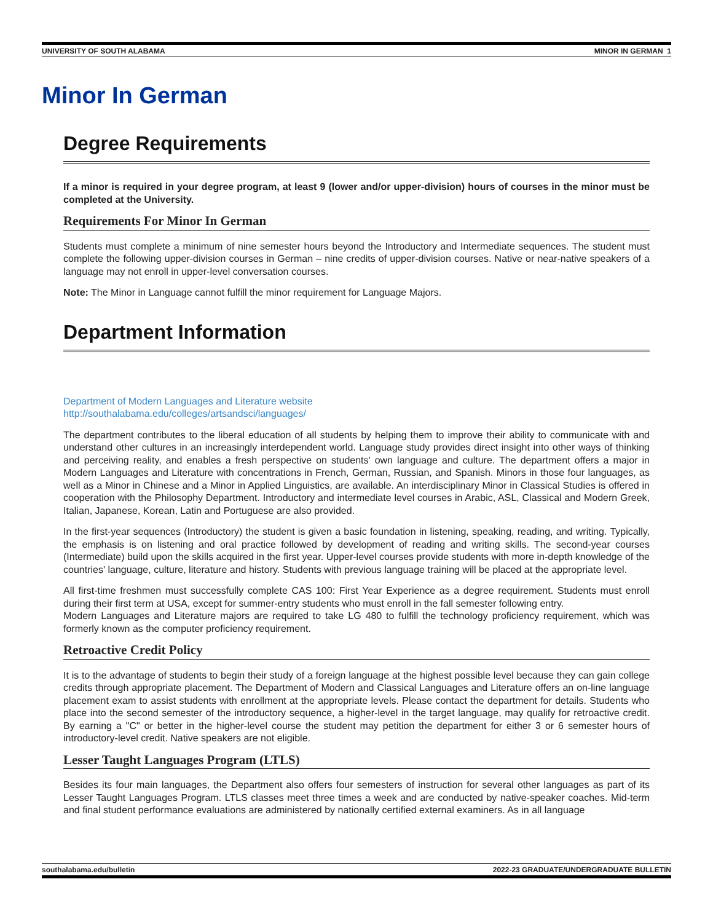UNIVERSITY OF SOUTH ALABAMA MINOR IN GERMAN 1
Minor In German
Degree Requirements
If a minor is required in your degree program, at least 9 (lower and/or upper-division) hours of courses in the minor must be completed at the University.
Requirements For Minor In German
Students must complete a minimum of nine semester hours beyond the Introductory and Intermediate sequences. The student must complete the following upper-division courses in German – nine credits of upper-division courses. Native or near-native speakers of a language may not enroll in upper-level conversation courses.
Note: The Minor in Language cannot fulfill the minor requirement for Language Majors.
Department Information
Department of Modern Languages and Literature website
http://southalabama.edu/colleges/artsandsci/languages/
The department contributes to the liberal education of all students by helping them to improve their ability to communicate with and understand other cultures in an increasingly interdependent world. Language study provides direct insight into other ways of thinking and perceiving reality, and enables a fresh perspective on students' own language and culture. The department offers a major in Modern Languages and Literature with concentrations in French, German, Russian, and Spanish. Minors in those four languages, as well as a Minor in Chinese and a Minor in Applied Linguistics, are available. An interdisciplinary Minor in Classical Studies is offered in cooperation with the Philosophy Department. Introductory and intermediate level courses in Arabic, ASL, Classical and Modern Greek, Italian, Japanese, Korean, Latin and Portuguese are also provided.
In the first-year sequences (Introductory) the student is given a basic foundation in listening, speaking, reading, and writing. Typically, the emphasis is on listening and oral practice followed by development of reading and writing skills. The second-year courses (Intermediate) build upon the skills acquired in the first year. Upper-level courses provide students with more in-depth knowledge of the countries' language, culture, literature and history. Students with previous language training will be placed at the appropriate level.
All first-time freshmen must successfully complete CAS 100: First Year Experience as a degree requirement. Students must enroll during their first term at USA, except for summer-entry students who must enroll in the fall semester following entry.
Modern Languages and Literature majors are required to take LG 480 to fulfill the technology proficiency requirement, which was formerly known as the computer proficiency requirement.
Retroactive Credit Policy
It is to the advantage of students to begin their study of a foreign language at the highest possible level because they can gain college credits through appropriate placement. The Department of Modern and Classical Languages and Literature offers an on-line language placement exam to assist students with enrollment at the appropriate levels. Please contact the department for details. Students who place into the second semester of the introductory sequence, a higher-level in the target language, may qualify for retroactive credit. By earning a "C" or better in the higher-level course the student may petition the department for either 3 or 6 semester hours of introductory-level credit. Native speakers are not eligible.
Lesser Taught Languages Program (LTLS)
Besides its four main languages, the Department also offers four semesters of instruction for several other languages as part of its Lesser Taught Languages Program. LTLS classes meet three times a week and are conducted by native-speaker coaches. Mid-term and final student performance evaluations are administered by nationally certified external examiners. As in all language
southalabama.edu/bulletin 2022-23 GRADUATE/UNDERGRADUATE BULLETIN